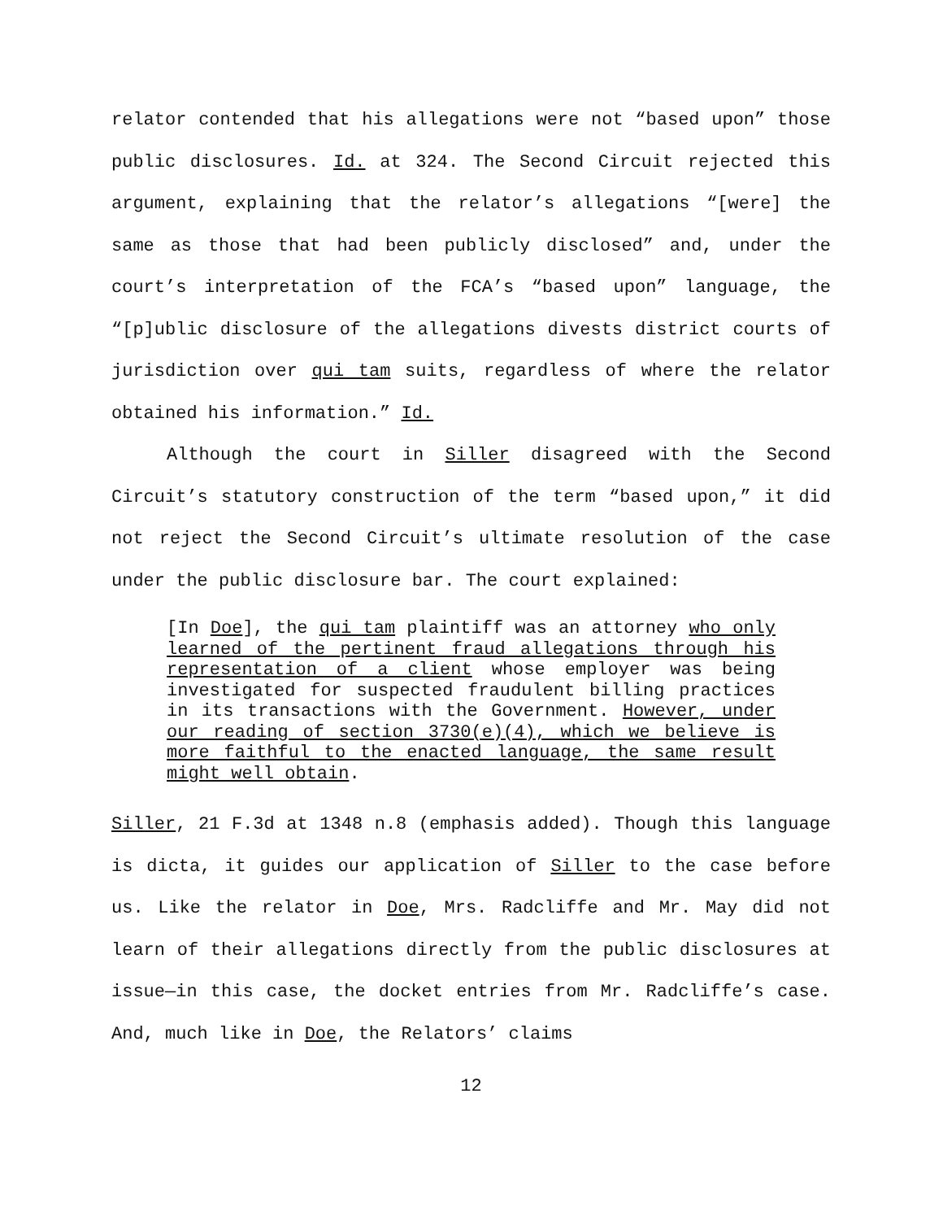relator contended that his allegations were not “based upon” those public disclosures. Id. at 324. The Second Circuit rejected this argument, explaining that the relator’s allegations “[were] the same as those that had been publicly disclosed” and, under the court’s interpretation of the FCA’s “based upon” language, the “[p]ublic disclosure of the allegations divests district courts of jurisdiction over qui tam suits, regardless of where the relator obtained his information.” Id.
Although the court in Siller disagreed with the Second Circuit’s statutory construction of the term “based upon,” it did not reject the Second Circuit’s ultimate resolution of the case under the public disclosure bar. The court explained:
[In Doe], the qui tam plaintiff was an attorney who only learned of the pertinent fraud allegations through his representation of a client whose employer was being investigated for suspected fraudulent billing practices in its transactions with the Government. However, under our reading of section 3730(e)(4), which we believe is more faithful to the enacted language, the same result might well obtain.
Siller, 21 F.3d at 1348 n.8 (emphasis added). Though this language is dicta, it guides our application of Siller to the case before us. Like the relator in Doe, Mrs. Radcliffe and Mr. May did not learn of their allegations directly from the public disclosures at issue—in this case, the docket entries from Mr. Radcliffe’s case. And, much like in Doe, the Relators’ claims
12